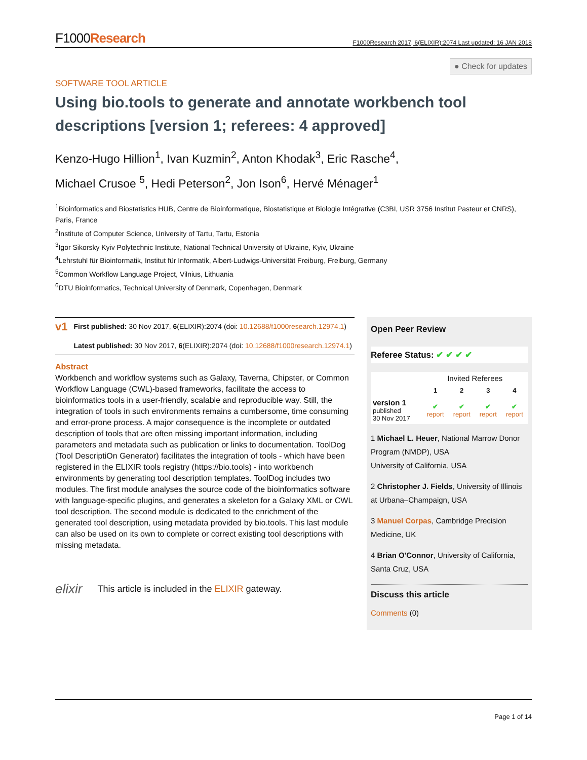F1000Research
F1000Research 2017, 6(ELIXIR):2074 Last updated: 16 JAN 2018
● Check for updates
SOFTWARE TOOL ARTICLE
Using bio.tools to generate and annotate workbench tool descriptions [version 1; referees: 4 approved]
Kenzo-Hugo Hillion<sup>1</sup>, Ivan Kuzmin<sup>2</sup>, Anton Khodak<sup>3</sup>, Eric Rasche<sup>4</sup>,
Michael Crusoe <sup>5</sup>, Hedi Peterson<sup>2</sup>, Jon Ison<sup>6</sup>, Hervé Ménager<sup>1</sup>
<sup>1</sup> Bioinformatics and Biostatistics HUB, Centre de Bioinformatique, Biostatistique et Biologie Intégrative (C3BI, USR 3756 Institut Pasteur et CNRS), Paris, France
<sup>2</sup> Institute of Computer Science, University of Tartu, Tartu, Estonia
<sup>3</sup> Igor Sikorsky Kyiv Polytechnic Institute, National Technical University of Ukraine, Kyiv, Ukraine
<sup>4</sup> Lehrstuhl für Bioinformatik, Institut für Informatik, Albert-Ludwigs-Universität Freiburg, Freiburg, Germany
<sup>5</sup> Common Workflow Language Project, Vilnius, Lithuania
<sup>6</sup> DTU Bioinformatics, Technical University of Denmark, Copenhagen, Denmark
v1
First published: 30 Nov 2017, 6(ELIXIR):2074 (doi: 10.12688/f1000research.12974.1)
Latest published: 30 Nov 2017, 6(ELIXIR):2074 (doi: 10.12688/f1000research.12974.1)
Abstract
Workbench and workflow systems such as Galaxy, Taverna, Chipster, or Common Workflow Language (CWL)-based frameworks, facilitate the access to bioinformatics tools in a user-friendly, scalable and reproducible way. Still, the integration of tools in such environments remains a cumbersome, time consuming and error-prone process. A major consequence is the incomplete or outdated description of tools that are often missing important information, including parameters and metadata such as publication or links to documentation. ToolDog (Tool DescriptiOn Generator) facilitates the integration of tools - which have been registered in the ELIXIR tools registry (https://bio.tools) - into workbench environments by generating tool description templates. ToolDog includes two modules. The first module analyses the source code of the bioinformatics software with language-specific plugins, and generates a skeleton for a Galaxy XML or CWL tool description. The second module is dedicated to the enrichment of the generated tool description, using metadata provided by bio.tools. This last module can also be used on its own to complete or correct existing tool descriptions with missing metadata.
elixir This article is included in the ELIXIR gateway.
Open Peer Review
Referee Status: ✔ ✔ ✔ ✔
| | Invited Referees | | | |
| --- | --- | --- | --- | --- |
| | 1 | 2 | 3 | 4 |
| version 1 published 30 Nov 2017 | ✔ report | ✔ report | ✔ report | ✔ report |
1 Michael L. Heuer, National Marrow Donor Program (NMDP), USA
University of California, USA
2 Christopher J. Fields, University of Illinois at Urbana–Champaign, USA
3 Manuel Corpas, Cambridge Precision Medicine, UK
4 Brian O'Connor, University of California, Santa Cruz, USA
Discuss this article
Comments (0)
Page 1 of 14